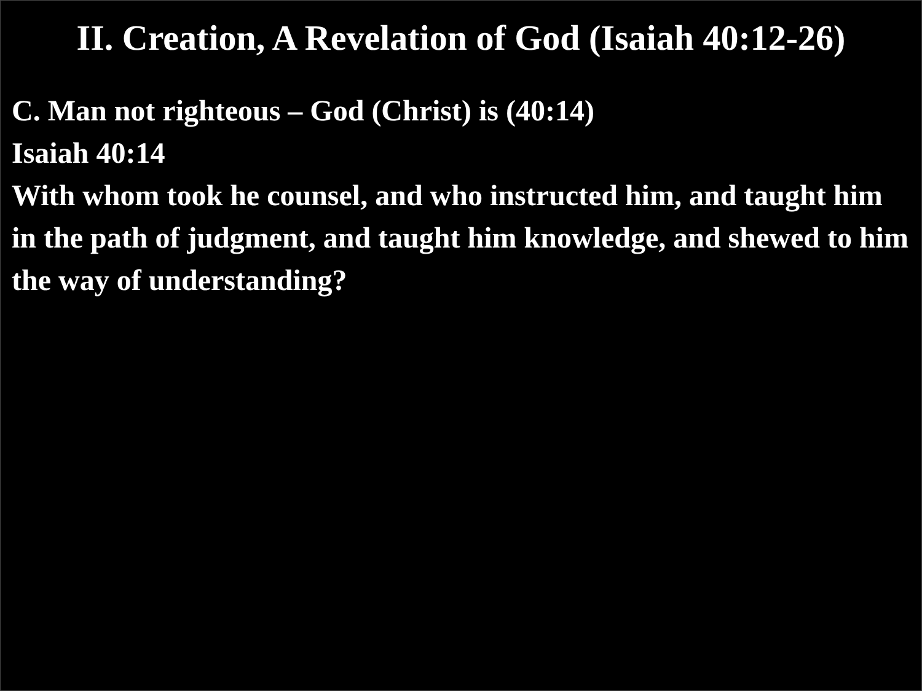II. Creation, A Revelation of God (Isaiah 40:12-26)
C. Man not righteous – God (Christ) is (40:14)
Isaiah 40:14
With whom took he counsel, and who instructed him, and taught him in the path of judgment, and taught him knowledge, and shewed to him the way of understanding?